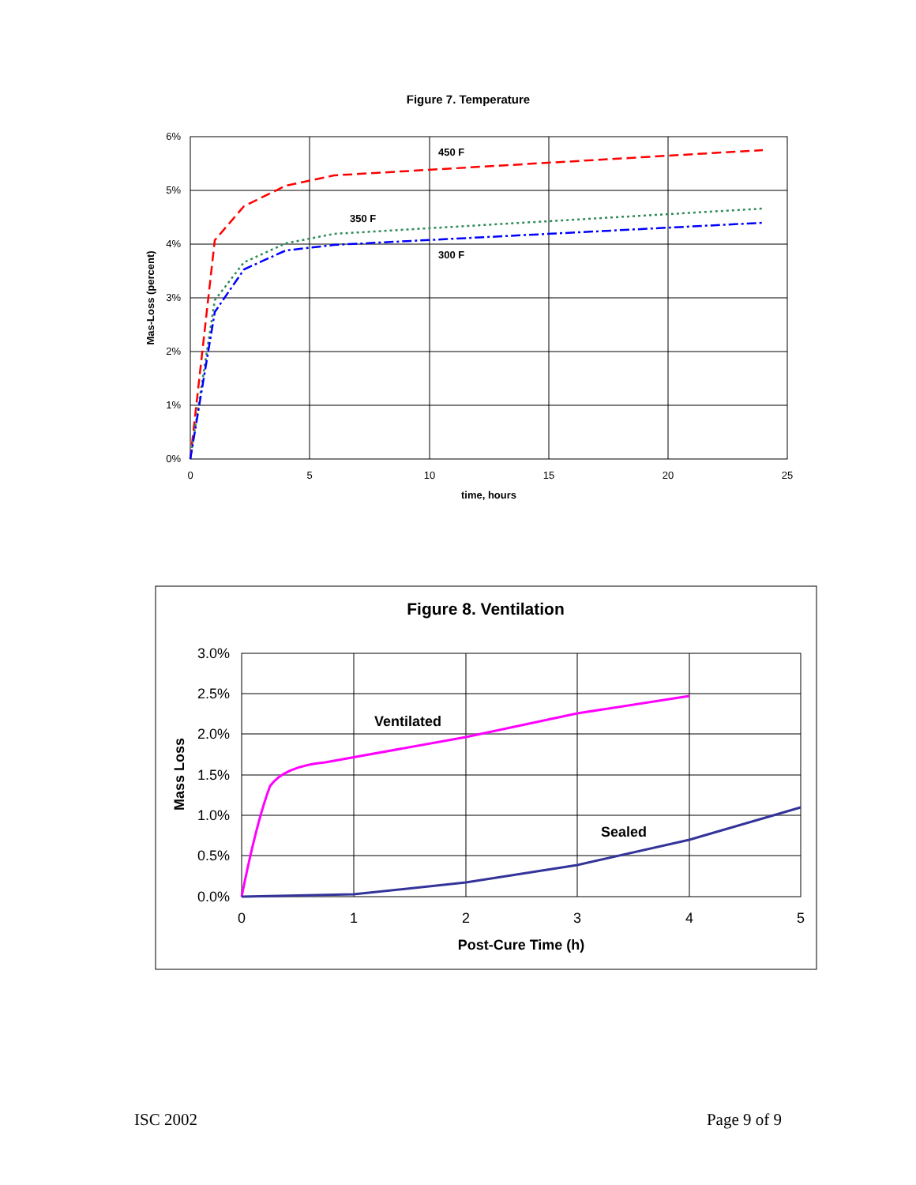Figure 7. Temperature
6%
5%
4%
3%
2%
1%
0%
0
5
10
15
20
25
time, hours
Mas-Loss (percent)
450 F
350 F
300 F
Figure 8. Ventilation
3.0%
2.5%
2.0%
1.5%
1.0%
0.5%
0.0%
0
1
2
3
4
5
Post-Cure Time (h)
Mass Loss
Ventilated
Sealed
ISC 2002 Page 9 of 9